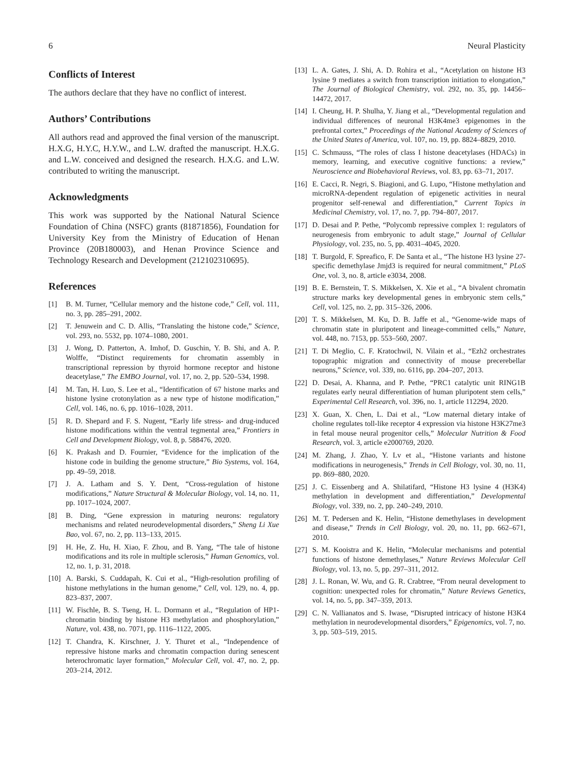6 Neural Plasticity
Conflicts of Interest
The authors declare that they have no conflict of interest.
Authors’ Contributions
All authors read and approved the final version of the manuscript. H.X.G, H.Y.C, H.Y.W., and L.W. drafted the manuscript. H.X.G. and L.W. conceived and designed the research. H.X.G. and L.W. contributed to writing the manuscript.
Acknowledgments
This work was supported by the National Natural Science Foundation of China (NSFC) grants (81871856), Foundation for University Key from the Ministry of Education of Henan Province (20B180003), and Henan Province Science and Technology Research and Development (212102310695).
References
[1] B. M. Turner, “Cellular memory and the histone code,” Cell, vol. 111, no. 3, pp. 285–291, 2002.
[2] T. Jenuwein and C. D. Allis, “Translating the histone code,” Science, vol. 293, no. 5532, pp. 1074–1080, 2001.
[3] J. Wong, D. Patterton, A. Imhof, D. Guschin, Y. B. Shi, and A. P. Wolffe, “Distinct requirements for chromatin assembly in transcriptional repression by thyroid hormone receptor and histone deacetylase,” The EMBO Journal, vol. 17, no. 2, pp. 520–534, 1998.
[4] M. Tan, H. Luo, S. Lee et al., “Identification of 67 histone marks and histone lysine crotonylation as a new type of histone modification,” Cell, vol. 146, no. 6, pp. 1016–1028, 2011.
[5] R. D. Shepard and F. S. Nugent, “Early life stress- and drug-induced histone modifications within the ventral tegmental area,” Frontiers in Cell and Development Biology, vol. 8, p. 588476, 2020.
[6] K. Prakash and D. Fournier, “Evidence for the implication of the histone code in building the genome structure,” Bio Systems, vol. 164, pp. 49–59, 2018.
[7] J. A. Latham and S. Y. Dent, “Cross-regulation of histone modifications,” Nature Structural & Molecular Biology, vol. 14, no. 11, pp. 1017–1024, 2007.
[8] B. Ding, “Gene expression in maturing neurons: regulatory mechanisms and related neurodevelopmental disorders,” Sheng Li Xue Bao, vol. 67, no. 2, pp. 113–133, 2015.
[9] H. He, Z. Hu, H. Xiao, F. Zhou, and B. Yang, “The tale of histone modifications and its role in multiple sclerosis,” Human Genomics, vol. 12, no. 1, p. 31, 2018.
[10] A. Barski, S. Cuddapah, K. Cui et al., “High-resolution profiling of histone methylations in the human genome,” Cell, vol. 129, no. 4, pp. 823–837, 2007.
[11] W. Fischle, B. S. Tseng, H. L. Dormann et al., “Regulation of HP1-chromatin binding by histone H3 methylation and phosphorylation,” Nature, vol. 438, no. 7071, pp. 1116–1122, 2005.
[12] T. Chandra, K. Kirschner, J. Y. Thuret et al., “Independence of repressive histone marks and chromatin compaction during senescent heterochromatic layer formation,” Molecular Cell, vol. 47, no. 2, pp. 203–214, 2012.
[13] L. A. Gates, J. Shi, A. D. Rohira et al., “Acetylation on histone H3 lysine 9 mediates a switch from transcription initiation to elongation,” The Journal of Biological Chemistry, vol. 292, no. 35, pp. 14456–14472, 2017.
[14] I. Cheung, H. P. Shulha, Y. Jiang et al., “Developmental regulation and individual differences of neuronal H3K4me3 epigenomes in the prefrontal cortex,” Proceedings of the National Academy of Sciences of the United States of America, vol. 107, no. 19, pp. 8824–8829, 2010.
[15] C. Schmauss, “The roles of class I histone deacetylases (HDACs) in memory, learning, and executive cognitive functions: a review,” Neuroscience and Biobehavioral Reviews, vol. 83, pp. 63–71, 2017.
[16] E. Cacci, R. Negri, S. Biagioni, and G. Lupo, “Histone methylation and microRNA-dependent regulation of epigenetic activities in neural progenitor self-renewal and differentiation,” Current Topics in Medicinal Chemistry, vol. 17, no. 7, pp. 794–807, 2017.
[17] D. Desai and P. Pethe, “Polycomb repressive complex 1: regulators of neurogenesis from embryonic to adult stage,” Journal of Cellular Physiology, vol. 235, no. 5, pp. 4031–4045, 2020.
[18] T. Burgold, F. Spreafico, F. De Santa et al., “The histone H3 lysine 27-specific demethylase Jmjd3 is required for neural commitment,” PLoS One, vol. 3, no. 8, article e3034, 2008.
[19] B. E. Bernstein, T. S. Mikkelsen, X. Xie et al., “A bivalent chromatin structure marks key developmental genes in embryonic stem cells,” Cell, vol. 125, no. 2, pp. 315–326, 2006.
[20] T. S. Mikkelsen, M. Ku, D. B. Jaffe et al., “Genome-wide maps of chromatin state in pluripotent and lineage-committed cells,” Nature, vol. 448, no. 7153, pp. 553–560, 2007.
[21] T. Di Meglio, C. F. Kratochwil, N. Vilain et al., “Ezh2 orchestrates topographic migration and connectivity of mouse precerebellar neurons,” Science, vol. 339, no. 6116, pp. 204–207, 2013.
[22] D. Desai, A. Khanna, and P. Pethe, “PRC1 catalytic unit RING1B regulates early neural differentiation of human pluripotent stem cells,” Experimental Cell Research, vol. 396, no. 1, article 112294, 2020.
[23] X. Guan, X. Chen, L. Dai et al., “Low maternal dietary intake of choline regulates toll-like receptor 4 expression via histone H3K27me3 in fetal mouse neural progenitor cells,” Molecular Nutrition & Food Research, vol. 3, article e2000769, 2020.
[24] M. Zhang, J. Zhao, Y. Lv et al., “Histone variants and histone modifications in neurogenesis,” Trends in Cell Biology, vol. 30, no. 11, pp. 869–880, 2020.
[25] J. C. Eissenberg and A. Shilatifard, “Histone H3 lysine 4 (H3K4) methylation in development and differentiation,” Developmental Biology, vol. 339, no. 2, pp. 240–249, 2010.
[26] M. T. Pedersen and K. Helin, “Histone demethylases in development and disease,” Trends in Cell Biology, vol. 20, no. 11, pp. 662–671, 2010.
[27] S. M. Kooistra and K. Helin, “Molecular mechanisms and potential functions of histone demethylases,” Nature Reviews Molecular Cell Biology, vol. 13, no. 5, pp. 297–311, 2012.
[28] J. L. Ronan, W. Wu, and G. R. Crabtree, “From neural development to cognition: unexpected roles for chromatin,” Nature Reviews Genetics, vol. 14, no. 5, pp. 347–359, 2013.
[29] C. N. Vallianatos and S. Iwase, “Disrupted intricacy of histone H3K4 methylation in neurodevelopmental disorders,” Epigenomics, vol. 7, no. 3, pp. 503–519, 2015.